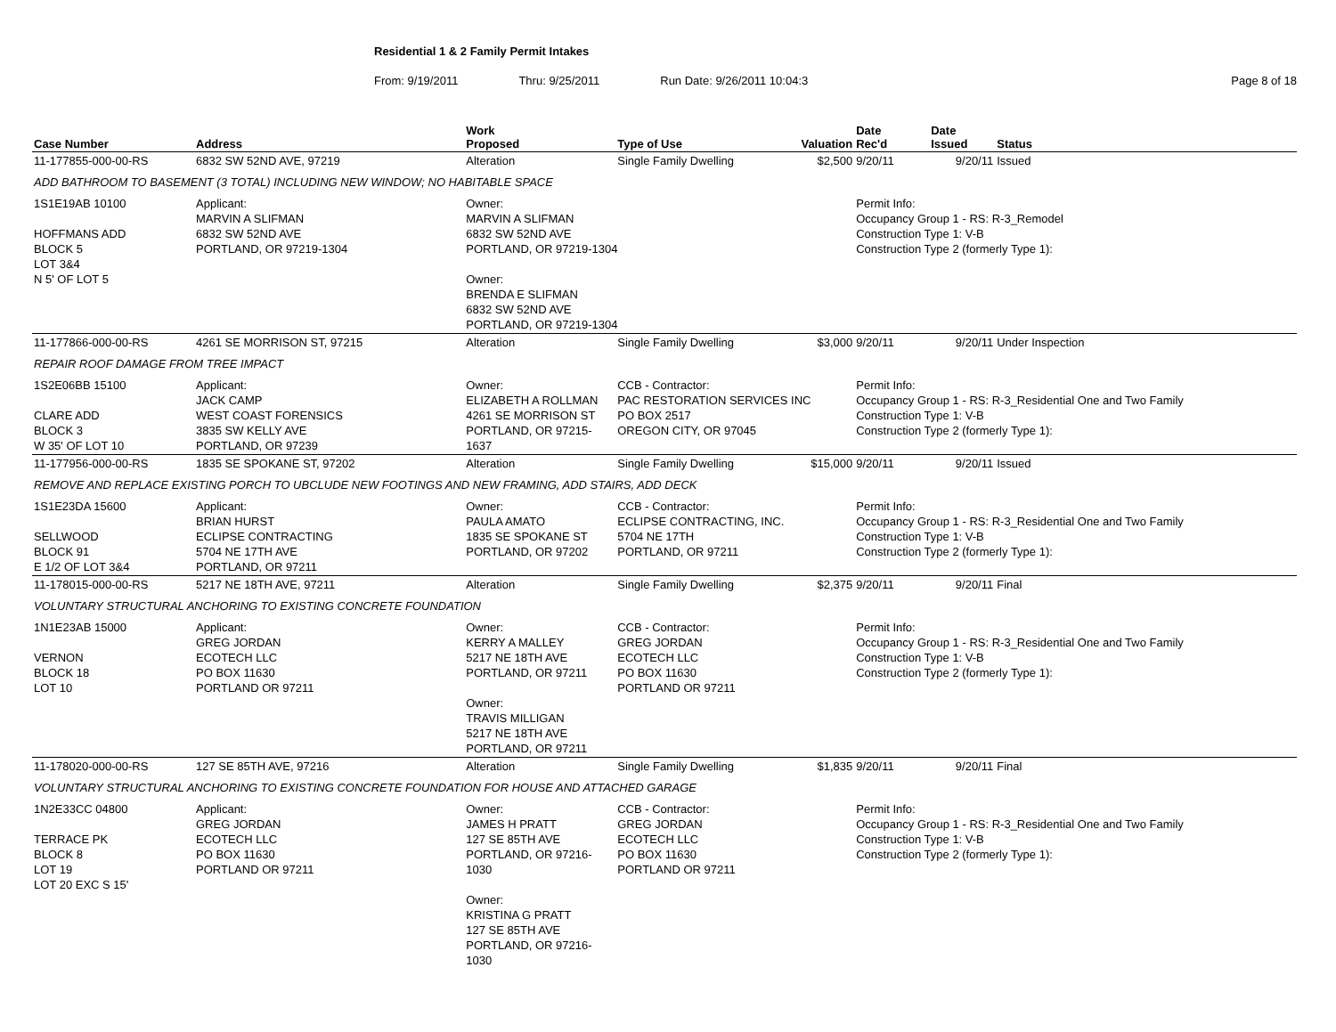Residential 1 & 2 Family Permit Intakes
From: 9/19/2011 Thru: 9/25/2011 Run Date: 9/26/2011 10:04:3 Page 8 of 18
| Case Number | Address | | Work Proposed | Type of Use | Valuation | Date Rec'd | Date Issued | Status |
| --- | --- | --- | --- | --- | --- | --- | --- | --- |
| 11-177855-000-00-RS | 6832 SW 52ND AVE, 97219 | | Alteration | Single Family Dwelling | $2,500 | 9/20/11 | 9/20/11 | Issued |
| ADD BATHROOM TO BASEMENT (3 TOTAL) INCLUDING NEW WINDOW; NO HABITABLE SPACE | | | | | | | | |
| 1S1E19AB 10100 HOFFMANS ADD BLOCK 5 LOT 3&4 N 5' OF LOT 5 | | Applicant: MARVIN A SLIFMAN 6832 SW 52ND AVE PORTLAND, OR 97219-1304 | Owner: MARVIN A SLIFMAN 6832 SW 52ND AVE PORTLAND, OR 97219-1304 Owner: BRENDA E SLIFMAN 6832 SW 52ND AVE PORTLAND, OR 97219-1304 | | | Permit Info: Occupancy Group 1 - RS: R-3_Remodel Construction Type 1: V-B Construction Type 2 (formerly Type 1): | | |
| 11-177866-000-00-RS | 4261 SE MORRISON ST, 97215 | | Alteration | Single Family Dwelling | $3,000 | 9/20/11 | 9/20/11 | Under Inspection |
| REPAIR ROOF DAMAGE FROM TREE IMPACT | | | | | | | | |
| 1S2E06BB 15100 CLARE ADD BLOCK 3 W 35' OF LOT 10 | | Applicant: JACK CAMP WEST COAST FORENSICS 3835 SW KELLY AVE PORTLAND, OR 97239 | Owner: ELIZABETH A ROLLMAN 4261 SE MORRISON ST PORTLAND, OR 97215-1637 | CCB - Contractor: PAC RESTORATION SERVICES INC PO BOX 2517 OREGON CITY, OR 97045 | | Permit Info: Occupancy Group 1 - RS: R-3_Residential One and Two Family Construction Type 1: V-B Construction Type 2 (formerly Type 1): | | |
| 11-177956-000-00-RS | 1835 SE SPOKANE ST, 97202 | | Alteration | Single Family Dwelling | $15,000 | 9/20/11 | 9/20/11 | Issued |
| REMOVE AND REPLACE EXISTING PORCH TO UBCLUDE NEW FOOTINGS AND NEW FRAMING, ADD STAIRS, ADD DECK | | | | | | | | |
| 1S1E23DA 15600 SELLWOOD BLOCK 91 E 1/2 OF LOT 3&4 | | Applicant: BRIAN HURST ECLIPSE CONTRACTING 5704 NE 17TH AVE PORTLAND, OR 97211 | Owner: PAULA AMATO 1835 SE SPOKANE ST PORTLAND, OR 97202 | CCB - Contractor: ECLIPSE CONTRACTING, INC. 5704 NE 17TH PORTLAND, OR 97211 | | Permit Info: Occupancy Group 1 - RS: R-3_Residential One and Two Family Construction Type 1: V-B Construction Type 2 (formerly Type 1): | | |
| 11-178015-000-00-RS | 5217 NE 18TH AVE, 97211 | | Alteration | Single Family Dwelling | $2,375 | 9/20/11 | 9/20/11 | Final |
| VOLUNTARY STRUCTURAL ANCHORING TO EXISTING CONCRETE FOUNDATION | | | | | | | | |
| 1N1E23AB 15000 VERNON BLOCK 18 LOT 10 | | Applicant: GREG JORDAN ECOTECH LLC PO BOX 11630 PORTLAND OR 97211 | Owner: KERRY A MALLEY 5217 NE 18TH AVE PORTLAND, OR 97211 Owner: TRAVIS MILLIGAN 5217 NE 18TH AVE PORTLAND, OR 97211 | CCB - Contractor: GREG JORDAN ECOTECH LLC PO BOX 11630 PORTLAND OR 97211 | | Permit Info: Occupancy Group 1 - RS: R-3_Residential One and Two Family Construction Type 1: V-B Construction Type 2 (formerly Type 1): | | |
| 11-178020-000-00-RS | 127 SE 85TH AVE, 97216 | | Alteration | Single Family Dwelling | $1,835 | 9/20/11 | 9/20/11 | Final |
| VOLUNTARY STRUCTURAL ANCHORING TO EXISTING CONCRETE FOUNDATION FOR HOUSE AND ATTACHED GARAGE | | | | | | | | |
| 1N2E33CC 04800 TERRACE PK BLOCK 8 LOT 19 LOT 20 EXC S 15' | | Applicant: GREG JORDAN ECOTECH LLC PO BOX 11630 PORTLAND OR 97211 | Owner: JAMES H PRATT 127 SE 85TH AVE PORTLAND, OR 97216-1030 Owner: KRISTINA G PRATT 127 SE 85TH AVE PORTLAND, OR 97216-1030 | CCB - Contractor: GREG JORDAN ECOTECH LLC PO BOX 11630 PORTLAND OR 97211 | | Permit Info: Occupancy Group 1 - RS: R-3_Residential One and Two Family Construction Type 1: V-B Construction Type 2 (formerly Type 1): | | |